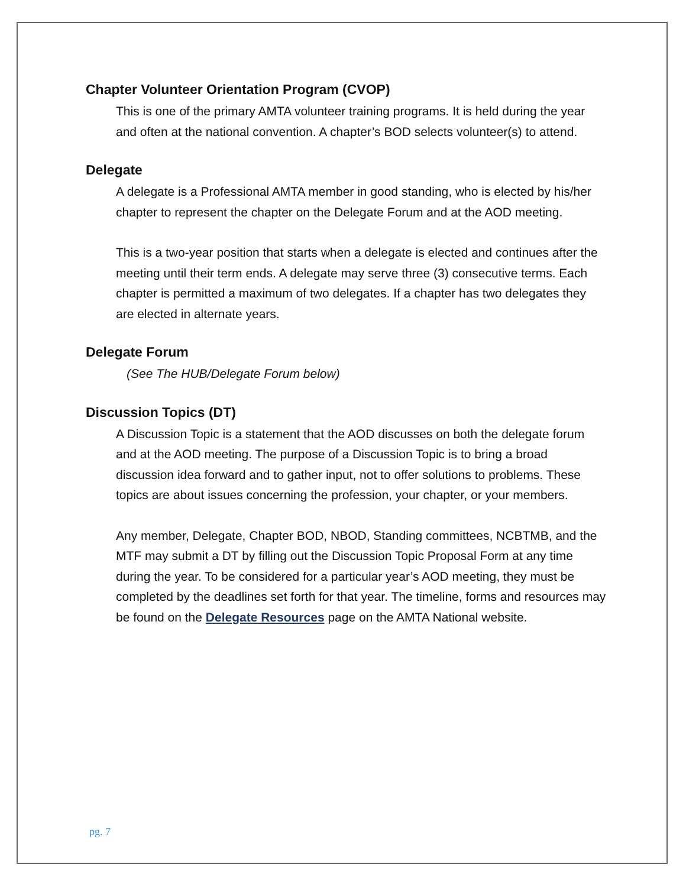Chapter Volunteer Orientation Program (CVOP)
This is one of the primary AMTA volunteer training programs. It is held during the year and often at the national convention. A chapter’s BOD selects volunteer(s) to attend.
Delegate
A delegate is a Professional AMTA member in good standing, who is elected by his/her chapter to represent the chapter on the Delegate Forum and at the AOD meeting.
This is a two-year position that starts when a delegate is elected and continues after the meeting until their term ends. A delegate may serve three (3) consecutive terms. Each chapter is permitted a maximum of two delegates. If a chapter has two delegates they are elected in alternate years.
Delegate Forum
(See The HUB/Delegate Forum below)
Discussion Topics (DT)
A Discussion Topic is a statement that the AOD discusses on both the delegate forum and at the AOD meeting. The purpose of a Discussion Topic is to bring a broad discussion idea forward and to gather input, not to offer solutions to problems. These topics are about issues concerning the profession, your chapter, or your members.
Any member, Delegate, Chapter BOD, NBOD, Standing committees, NCBTMB, and the MTF may submit a DT by filling out the Discussion Topic Proposal Form at any time during the year. To be considered for a particular year’s AOD meeting, they must be completed by the deadlines set forth for that year. The timeline, forms and resources may be found on the Delegate Resources page on the AMTA National website.
pg. 7